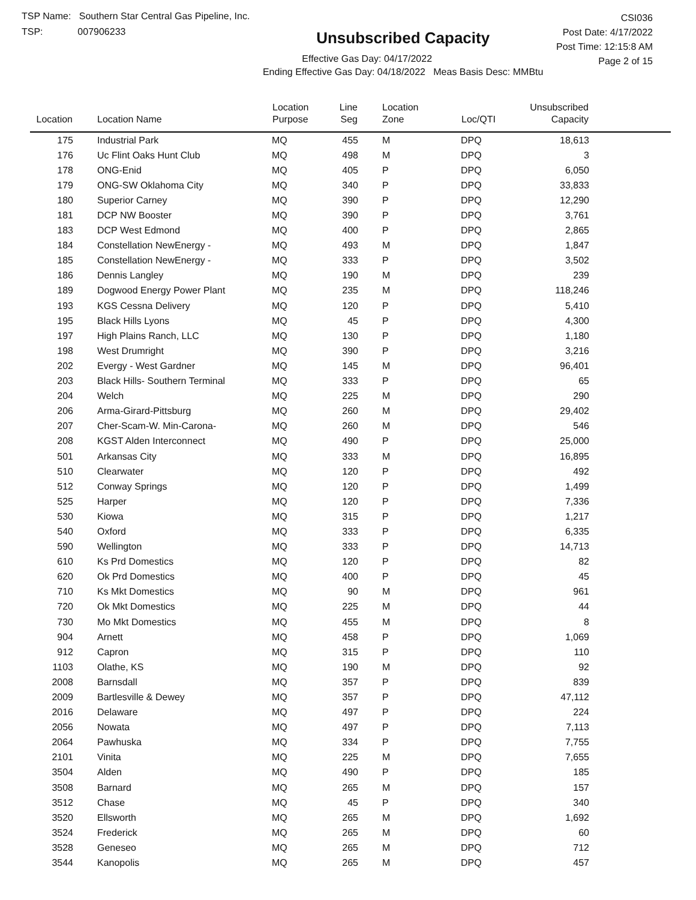TSP Name: Southern Star Central Gas Pipeline, Inc.
TSP: 007906233
Unsubscribed Capacity
Effective Gas Day: 04/17/2022
Ending Effective Gas Day: 04/18/2022 Meas Basis Desc: MMBtu
CSI036
Post Date: 4/17/2022
Post Time: 12:15:8 AM
Page 2 of 15
| Location | Location Name | Location Purpose | Line Seg | Location Zone | Loc/QTI | Unsubscribed Capacity | |
| --- | --- | --- | --- | --- | --- | --- | --- |
| 175 | Industrial Park | MQ | 455 | M | DPQ | 18,613 | |
| 176 | Uc Flint Oaks Hunt Club | MQ | 498 | M | DPQ | 3 | |
| 178 | ONG-Enid | MQ | 405 | P | DPQ | 6,050 | |
| 179 | ONG-SW Oklahoma City | MQ | 340 | P | DPQ | 33,833 | |
| 180 | Superior Carney | MQ | 390 | P | DPQ | 12,290 | |
| 181 | DCP NW Booster | MQ | 390 | P | DPQ | 3,761 | |
| 183 | DCP West Edmond | MQ | 400 | P | DPQ | 2,865 | |
| 184 | Constellation NewEnergy - | MQ | 493 | M | DPQ | 1,847 | |
| 185 | Constellation NewEnergy - | MQ | 333 | P | DPQ | 3,502 | |
| 186 | Dennis Langley | MQ | 190 | M | DPQ | 239 | |
| 189 | Dogwood Energy Power Plant | MQ | 235 | M | DPQ | 118,246 | |
| 193 | KGS Cessna Delivery | MQ | 120 | P | DPQ | 5,410 | |
| 195 | Black Hills Lyons | MQ | 45 | P | DPQ | 4,300 | |
| 197 | High Plains Ranch, LLC | MQ | 130 | P | DPQ | 1,180 | |
| 198 | West Drumright | MQ | 390 | P | DPQ | 3,216 | |
| 202 | Evergy - West Gardner | MQ | 145 | M | DPQ | 96,401 | |
| 203 | Black Hills- Southern Terminal | MQ | 333 | P | DPQ | 65 | |
| 204 | Welch | MQ | 225 | M | DPQ | 290 | |
| 206 | Arma-Girard-Pittsburg | MQ | 260 | M | DPQ | 29,402 | |
| 207 | Cher-Scam-W. Min-Carona- | MQ | 260 | M | DPQ | 546 | |
| 208 | KGST Alden Interconnect | MQ | 490 | P | DPQ | 25,000 | |
| 501 | Arkansas City | MQ | 333 | M | DPQ | 16,895 | |
| 510 | Clearwater | MQ | 120 | P | DPQ | 492 | |
| 512 | Conway Springs | MQ | 120 | P | DPQ | 1,499 | |
| 525 | Harper | MQ | 120 | P | DPQ | 7,336 | |
| 530 | Kiowa | MQ | 315 | P | DPQ | 1,217 | |
| 540 | Oxford | MQ | 333 | P | DPQ | 6,335 | |
| 590 | Wellington | MQ | 333 | P | DPQ | 14,713 | |
| 610 | Ks Prd Domestics | MQ | 120 | P | DPQ | 82 | |
| 620 | Ok Prd Domestics | MQ | 400 | P | DPQ | 45 | |
| 710 | Ks Mkt Domestics | MQ | 90 | M | DPQ | 961 | |
| 720 | Ok Mkt Domestics | MQ | 225 | M | DPQ | 44 | |
| 730 | Mo Mkt Domestics | MQ | 455 | M | DPQ | 8 | |
| 904 | Arnett | MQ | 458 | P | DPQ | 1,069 | |
| 912 | Capron | MQ | 315 | P | DPQ | 110 | |
| 1103 | Olathe, KS | MQ | 190 | M | DPQ | 92 | |
| 2008 | Barnsdall | MQ | 357 | P | DPQ | 839 | |
| 2009 | Bartlesville & Dewey | MQ | 357 | P | DPQ | 47,112 | |
| 2016 | Delaware | MQ | 497 | P | DPQ | 224 | |
| 2056 | Nowata | MQ | 497 | P | DPQ | 7,113 | |
| 2064 | Pawhuska | MQ | 334 | P | DPQ | 7,755 | |
| 2101 | Vinita | MQ | 225 | M | DPQ | 7,655 | |
| 3504 | Alden | MQ | 490 | P | DPQ | 185 | |
| 3508 | Barnard | MQ | 265 | M | DPQ | 157 | |
| 3512 | Chase | MQ | 45 | P | DPQ | 340 | |
| 3520 | Ellsworth | MQ | 265 | M | DPQ | 1,692 | |
| 3524 | Frederick | MQ | 265 | M | DPQ | 60 | |
| 3528 | Geneseo | MQ | 265 | M | DPQ | 712 | |
| 3544 | Kanopolis | MQ | 265 | M | DPQ | 457 | |